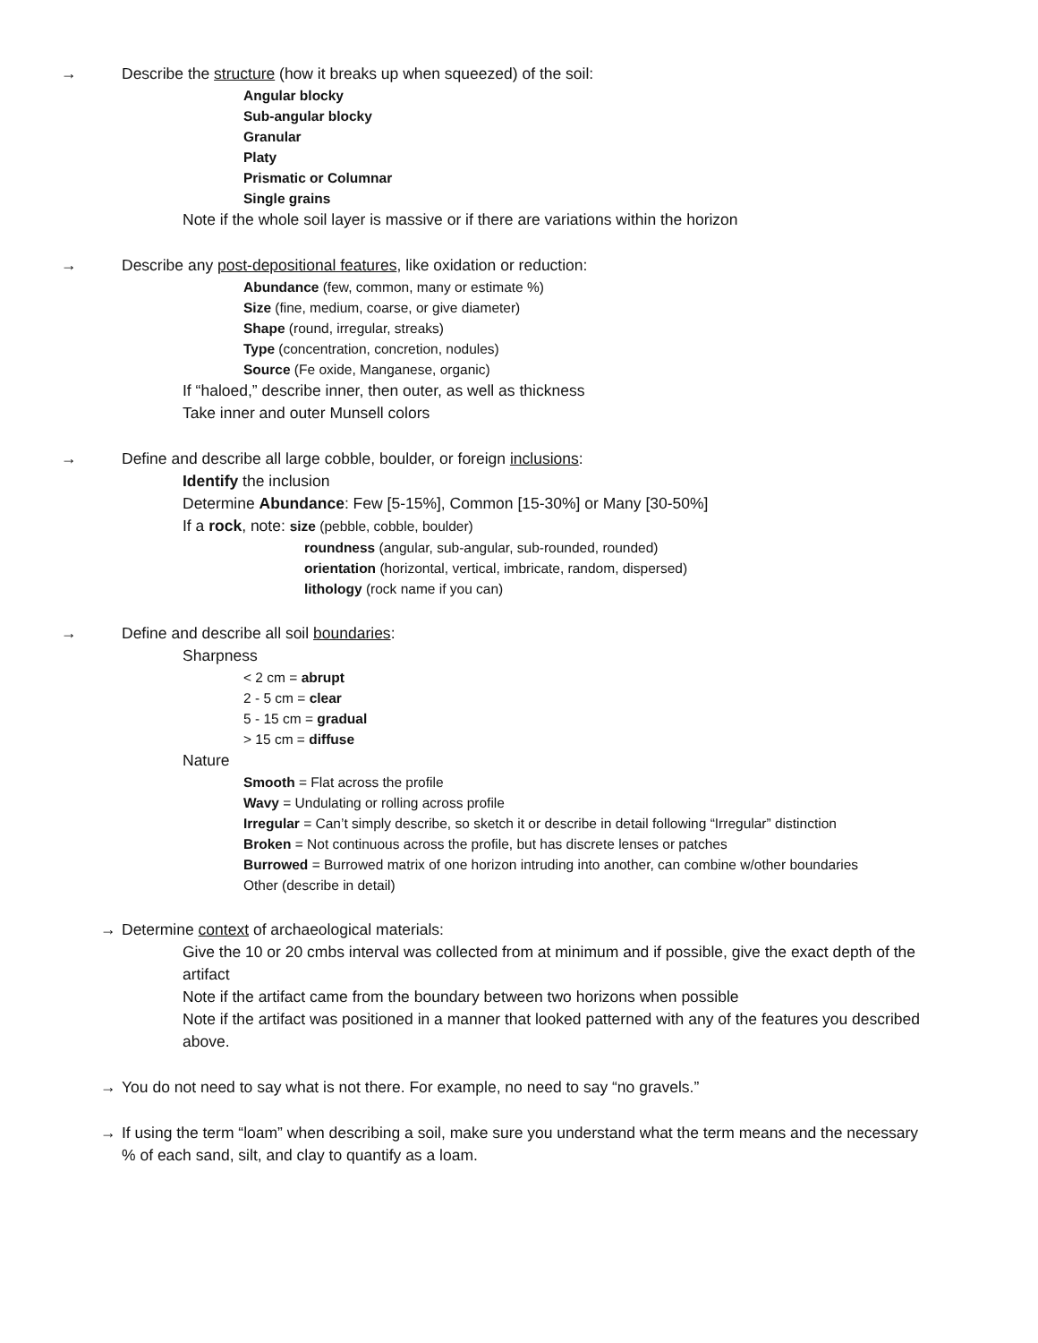→
Describe the structure (how it breaks up when squeezed) of the soil:
Angular blocky
Sub-angular blocky
Granular
Platy
Prismatic or Columnar
Single grains
Note if the whole soil layer is massive or if there are variations within the horizon
→
Describe any post-depositional features, like oxidation or reduction:
Abundance (few, common, many or estimate %)
Size (fine, medium, coarse, or give diameter)
Shape (round, irregular, streaks)
Type (concentration, concretion, nodules)
Source (Fe oxide, Manganese, organic)
If “haloed,” describe inner, then outer, as well as thickness
Take inner and outer Munsell colors
→
Define and describe all large cobble, boulder, or foreign inclusions:
Identify the inclusion
Determine Abundance: Few [5-15%], Common [15-30%] or Many [30-50%]
If a rock, note: size (pebble, cobble, boulder)
roundness (angular, sub-angular, sub-rounded, rounded)
orientation (horizontal, vertical, imbricate, random, dispersed)
lithology (rock name if you can)
→
Define and describe all soil boundaries:
Sharpness
< 2 cm = abrupt
2 - 5 cm = clear
5 - 15 cm = gradual
> 15 cm = diffuse
Nature
Smooth = Flat across the profile
Wavy = Undulating or rolling across profile
Irregular = Can’t simply describe, so sketch it or describe in detail following “Irregular” distinction
Broken = Not continuous across the profile, but has discrete lenses or patches
Burrowed = Burrowed matrix of one horizon intruding into another, can combine w/other boundaries
Other (describe in detail)
→
Determine context of archaeological materials:
Give the 10 or 20 cmbs interval was collected from at minimum and if possible, give the exact depth of the artifact
Note if the artifact came from the boundary between two horizons when possible
Note if the artifact was positioned in a manner that looked patterned with any of the features you described above.
→
You do not need to say what is not there. For example, no need to say “no gravels.”
→
If using the term “loam” when describing a soil, make sure you understand what the term means and the necessary % of each sand, silt, and clay to quantify as a loam.